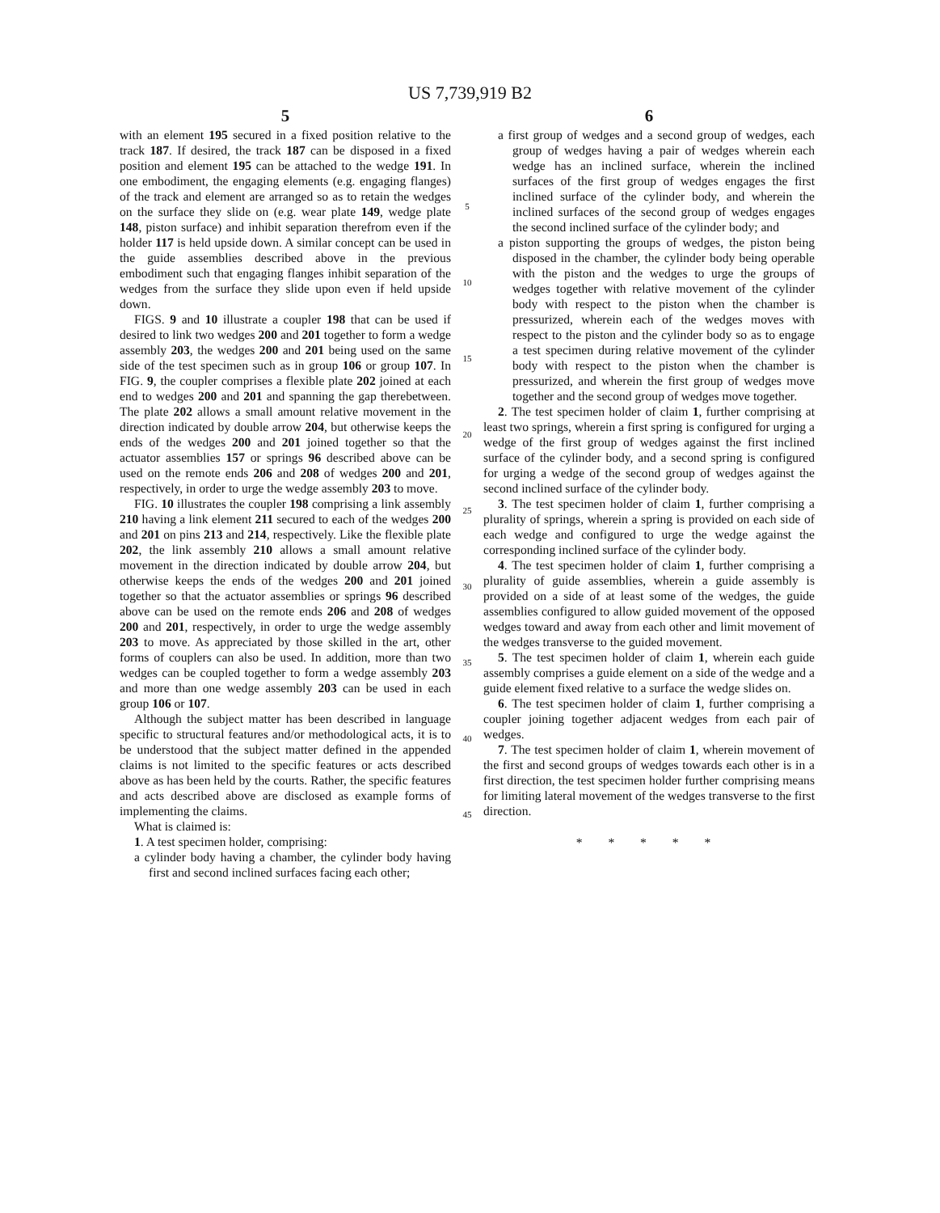US 7,739,919 B2
5
with an element 195 secured in a fixed position relative to the track 187. If desired, the track 187 can be disposed in a fixed position and element 195 can be attached to the wedge 191. In one embodiment, the engaging elements (e.g. engaging flanges) of the track and element are arranged so as to retain the wedges on the surface they slide on (e.g. wear plate 149, wedge plate 148, piston surface) and inhibit separation therefrom even if the holder 117 is held upside down. A similar concept can be used in the guide assemblies described above in the previous embodiment such that engaging flanges inhibit separation of the wedges from the surface they slide upon even if held upside down.
FIGS. 9 and 10 illustrate a coupler 198 that can be used if desired to link two wedges 200 and 201 together to form a wedge assembly 203, the wedges 200 and 201 being used on the same side of the test specimen such as in group 106 or group 107. In FIG. 9, the coupler comprises a flexible plate 202 joined at each end to wedges 200 and 201 and spanning the gap therebetween. The plate 202 allows a small amount relative movement in the direction indicated by double arrow 204, but otherwise keeps the ends of the wedges 200 and 201 joined together so that the actuator assemblies 157 or springs 96 described above can be used on the remote ends 206 and 208 of wedges 200 and 201, respectively, in order to urge the wedge assembly 203 to move.
FIG. 10 illustrates the coupler 198 comprising a link assembly 210 having a link element 211 secured to each of the wedges 200 and 201 on pins 213 and 214, respectively. Like the flexible plate 202, the link assembly 210 allows a small amount relative movement in the direction indicated by double arrow 204, but otherwise keeps the ends of the wedges 200 and 201 joined together so that the actuator assemblies or springs 96 described above can be used on the remote ends 206 and 208 of wedges 200 and 201, respectively, in order to urge the wedge assembly 203 to move. As appreciated by those skilled in the art, other forms of couplers can also be used. In addition, more than two wedges can be coupled together to form a wedge assembly 203 and more than one wedge assembly 203 can be used in each group 106 or 107.
Although the subject matter has been described in language specific to structural features and/or methodological acts, it is to be understood that the subject matter defined in the appended claims is not limited to the specific features or acts described above as has been held by the courts. Rather, the specific features and acts described above are disclosed as example forms of implementing the claims.
What is claimed is:
1. A test specimen holder, comprising:
a cylinder body having a chamber, the cylinder body having first and second inclined surfaces facing each other;
5
10
15
20
25
30
35
40
45
6
a first group of wedges and a second group of wedges, each group of wedges having a pair of wedges wherein each wedge has an inclined surface, wherein the inclined surfaces of the first group of wedges engages the first inclined surface of the cylinder body, and wherein the inclined surfaces of the second group of wedges engages the second inclined surface of the cylinder body; and
a piston supporting the groups of wedges, the piston being disposed in the chamber, the cylinder body being operable with the piston and the wedges to urge the groups of wedges together with relative movement of the cylinder body with respect to the piston when the chamber is pressurized, wherein each of the wedges moves with respect to the piston and the cylinder body so as to engage a test specimen during relative movement of the cylinder body with respect to the piston when the chamber is pressurized, and wherein the first group of wedges move together and the second group of wedges move together.
2. The test specimen holder of claim 1, further comprising at least two springs, wherein a first spring is configured for urging a wedge of the first group of wedges against the first inclined surface of the cylinder body, and a second spring is configured for urging a wedge of the second group of wedges against the second inclined surface of the cylinder body.
3. The test specimen holder of claim 1, further comprising a plurality of springs, wherein a spring is provided on each side of each wedge and configured to urge the wedge against the corresponding inclined surface of the cylinder body.
4. The test specimen holder of claim 1, further comprising a plurality of guide assemblies, wherein a guide assembly is provided on a side of at least some of the wedges, the guide assemblies configured to allow guided movement of the opposed wedges toward and away from each other and limit movement of the wedges transverse to the guided movement.
5. The test specimen holder of claim 1, wherein each guide assembly comprises a guide element on a side of the wedge and a guide element fixed relative to a surface the wedge slides on.
6. The test specimen holder of claim 1, further comprising a coupler joining together adjacent wedges from each pair of wedges.
7. The test specimen holder of claim 1, wherein movement of the first and second groups of wedges towards each other is in a first direction, the test specimen holder further comprising means for limiting lateral movement of the wedges transverse to the first direction.
* * * * *